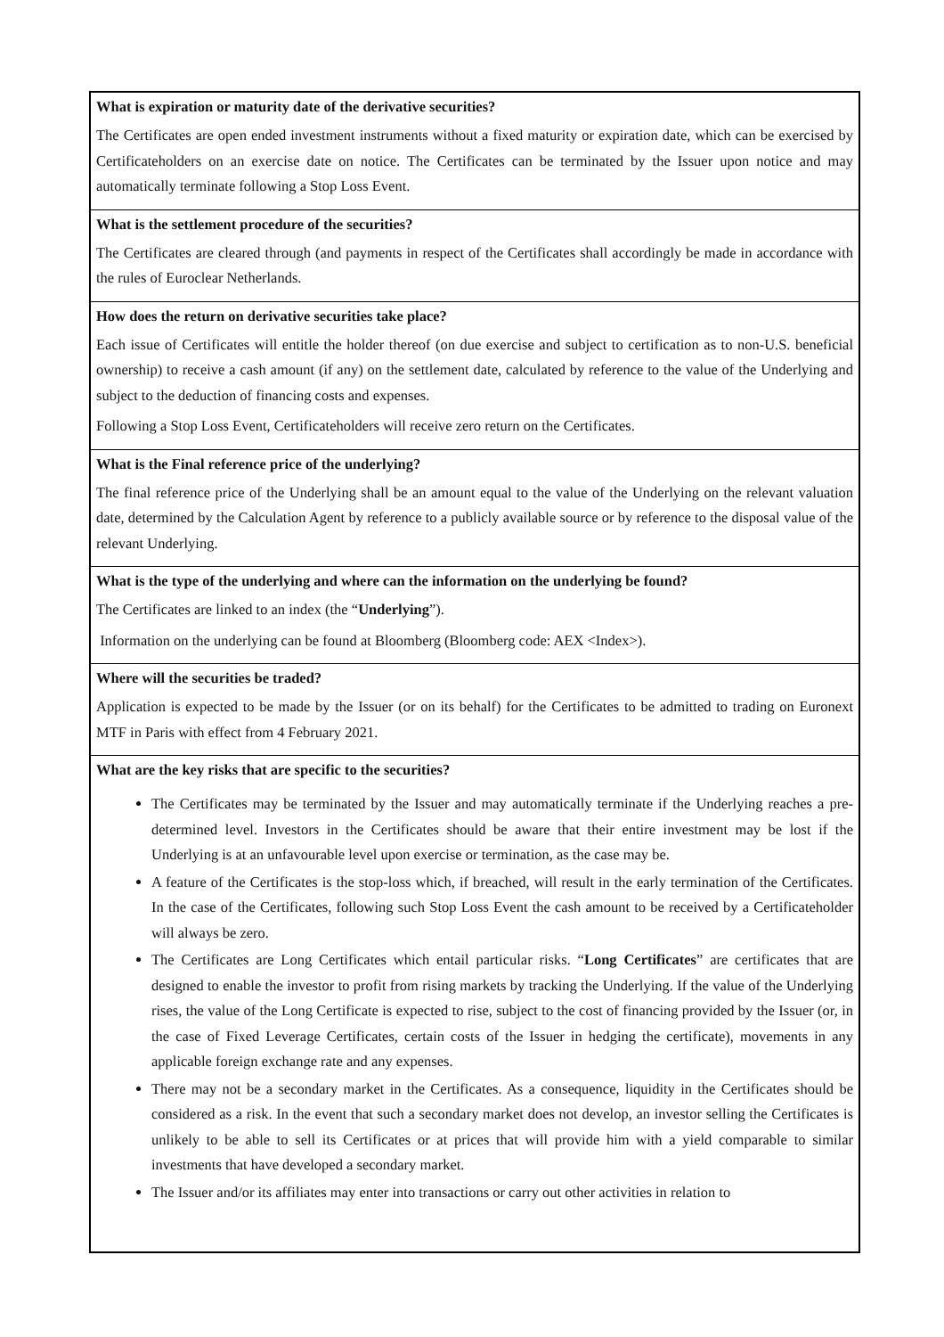What is expiration or maturity date of the derivative securities?
The Certificates are open ended investment instruments without a fixed maturity or expiration date, which can be exercised by Certificateholders on an exercise date on notice. The Certificates can be terminated by the Issuer upon notice and may automatically terminate following a Stop Loss Event.
What is the settlement procedure of the securities?
The Certificates are cleared through (and payments in respect of the Certificates shall accordingly be made in accordance with the rules of Euroclear Netherlands.
How does the return on derivative securities take place?
Each issue of Certificates will entitle the holder thereof (on due exercise and subject to certification as to non-U.S. beneficial ownership) to receive a cash amount (if any) on the settlement date, calculated by reference to the value of the Underlying and subject to the deduction of financing costs and expenses.
Following a Stop Loss Event, Certificateholders will receive zero return on the Certificates.
What is the Final reference price of the underlying?
The final reference price of the Underlying shall be an amount equal to the value of the Underlying on the relevant valuation date, determined by the Calculation Agent by reference to a publicly available source or by reference to the disposal value of the relevant Underlying.
What is the type of the underlying and where can the information on the underlying be found?
The Certificates are linked to an index (the “Underlying”).
Information on the underlying can be found at Bloomberg (Bloomberg code: AEX <Index>).
Where will the securities be traded?
Application is expected to be made by the Issuer (or on its behalf) for the Certificates to be admitted to trading on Euronext MTF in Paris with effect from 4 February 2021.
What are the key risks that are specific to the securities?
The Certificates may be terminated by the Issuer and may automatically terminate if the Underlying reaches a pre-determined level. Investors in the Certificates should be aware that their entire investment may be lost if the Underlying is at an unfavourable level upon exercise or termination, as the case may be.
A feature of the Certificates is the stop-loss which, if breached, will result in the early termination of the Certificates. In the case of the Certificates, following such Stop Loss Event the cash amount to be received by a Certificateholder will always be zero.
The Certificates are Long Certificates which entail particular risks. “Long Certificates” are certificates that are designed to enable the investor to profit from rising markets by tracking the Underlying. If the value of the Underlying rises, the value of the Long Certificate is expected to rise, subject to the cost of financing provided by the Issuer (or, in the case of Fixed Leverage Certificates, certain costs of the Issuer in hedging the certificate), movements in any applicable foreign exchange rate and any expenses.
There may not be a secondary market in the Certificates. As a consequence, liquidity in the Certificates should be considered as a risk. In the event that such a secondary market does not develop, an investor selling the Certificates is unlikely to be able to sell its Certificates or at prices that will provide him with a yield comparable to similar investments that have developed a secondary market.
The Issuer and/or its affiliates may enter into transactions or carry out other activities in relation to